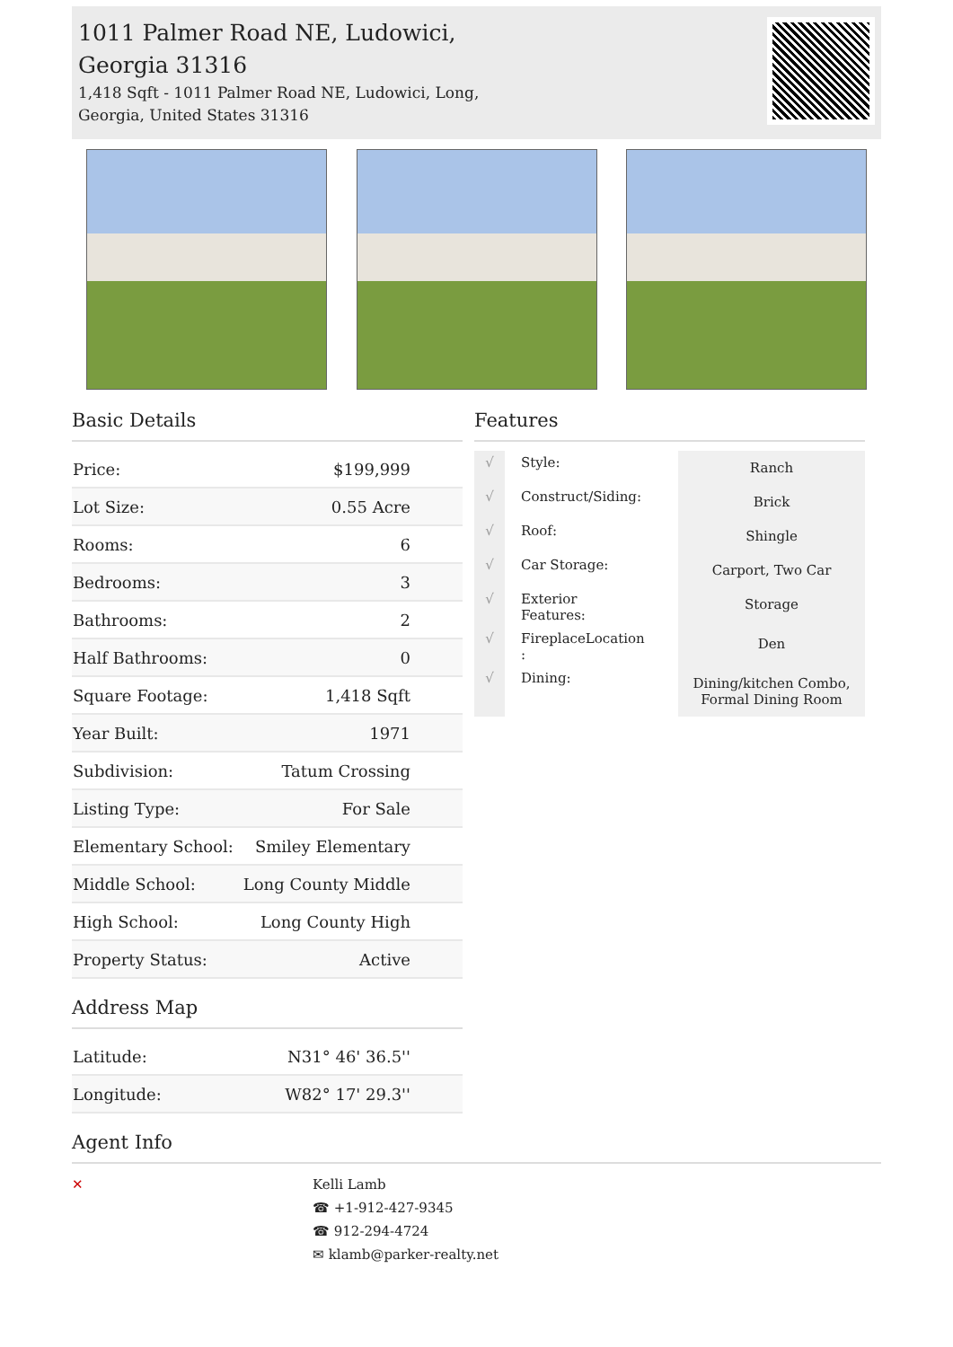1011 Palmer Road NE, Ludowici,
Georgia 31316
1,418 Sqft - 1011 Palmer Road NE, Ludowici, Long,
Georgia, United States 31316
Basic Details
| Price: | $199,999 |
| Lot Size: | 0.55 Acre |
| Rooms: | 6 |
| Bedrooms: | 3 |
| Bathrooms: | 2 |
| Half Bathrooms: | 0 |
| Square Footage: | 1,418 Sqft |
| Year Built: | 1971 |
| Subdivision: | Tatum Crossing |
| Listing Type: | For Sale |
| Elementary School: | Smiley Elementary |
| Middle School: | Long County Middle |
| High School: | Long County High |
| Property Status: | Active |
Address Map
| Latitude: | N31° 46' 36.5'' |
| Longitude: | W82° 17' 29.3'' |
Features
| √ | Style: | Ranch |
| √ | Construct/Siding: | Brick |
| √ | Roof: | Shingle |
| √ | Car Storage: | Carport, Two Car |
| √ | Exterior Features: | Storage |
| √ | FireplaceLocation : | Den |
| √ | Dining: | Dining/kitchen Combo, Formal Dining Room |
Agent Info
✕ Kelli Lamb
☎ +1-912-427-9345
☎ 912-294-4724
✉ klamb@parker-realty.net